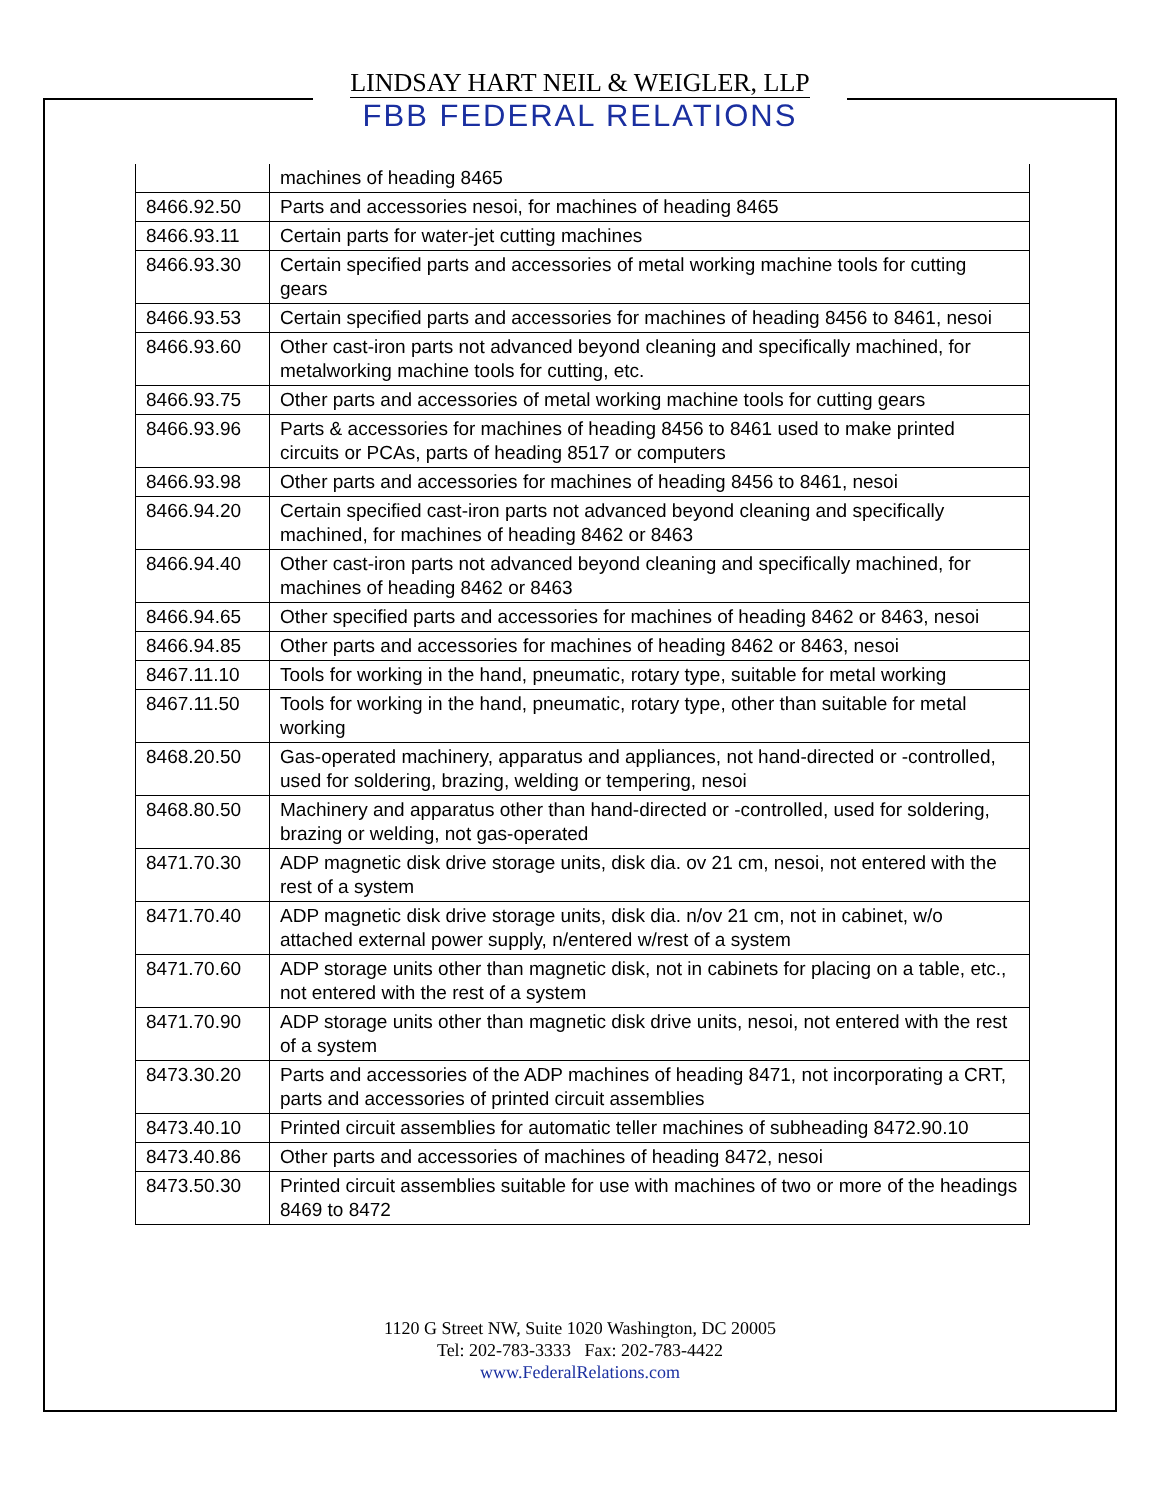LINDSAY HART NEIL & WEIGLER, LLP
FBB FEDERAL RELATIONS
| | machines of heading 8465 |
| 8466.92.50 | Parts and accessories nesoi, for machines of heading 8465 |
| 8466.93.11 | Certain parts for water-jet cutting machines |
| 8466.93.30 | Certain specified parts and accessories of metal working machine tools for cutting gears |
| 8466.93.53 | Certain specified parts and accessories for machines of heading 8456 to 8461, nesoi |
| 8466.93.60 | Other cast-iron parts not advanced beyond cleaning and specifically machined, for metalworking machine tools for cutting, etc. |
| 8466.93.75 | Other parts and accessories of metal working machine tools for cutting gears |
| 8466.93.96 | Parts & accessories for machines of heading 8456 to 8461 used to make printed circuits or PCAs, parts of heading 8517 or computers |
| 8466.93.98 | Other parts and accessories for machines of heading 8456 to 8461, nesoi |
| 8466.94.20 | Certain specified cast-iron parts not advanced beyond cleaning and specifically machined, for machines of heading 8462 or 8463 |
| 8466.94.40 | Other cast-iron parts not advanced beyond cleaning and specifically machined, for machines of heading 8462 or 8463 |
| 8466.94.65 | Other specified parts and accessories for machines of heading 8462 or 8463, nesoi |
| 8466.94.85 | Other parts and accessories for machines of heading 8462 or 8463, nesoi |
| 8467.11.10 | Tools for working in the hand, pneumatic, rotary type, suitable for metal working |
| 8467.11.50 | Tools for working in the hand, pneumatic, rotary type, other than suitable for metal working |
| 8468.20.50 | Gas-operated machinery, apparatus and appliances, not hand-directed or -controlled, used for soldering, brazing, welding or tempering, nesoi |
| 8468.80.50 | Machinery and apparatus other than hand-directed or -controlled, used for soldering, brazing or welding, not gas-operated |
| 8471.70.30 | ADP magnetic disk drive storage units, disk dia. ov 21 cm, nesoi, not entered with the rest of a system |
| 8471.70.40 | ADP magnetic disk drive storage units, disk dia. n/ov 21 cm, not in cabinet, w/o attached external power supply, n/entered w/rest of a system |
| 8471.70.60 | ADP storage units other than magnetic disk, not in cabinets for placing on a table, etc., not entered with the rest of a system |
| 8471.70.90 | ADP storage units other than magnetic disk drive units, nesoi, not entered with the rest of a system |
| 8473.30.20 | Parts and accessories of the ADP machines of heading 8471, not incorporating a CRT, parts and accessories of printed circuit assemblies |
| 8473.40.10 | Printed circuit assemblies for automatic teller machines of subheading 8472.90.10 |
| 8473.40.86 | Other parts and accessories of machines of heading 8472, nesoi |
| 8473.50.30 | Printed circuit assemblies suitable for use with machines of two or more of the headings 8469 to 8472 |
1120 G Street NW, Suite 1020 Washington, DC 20005
Tel: 202-783-3333 Fax: 202-783-4422
www.FederalRelations.com